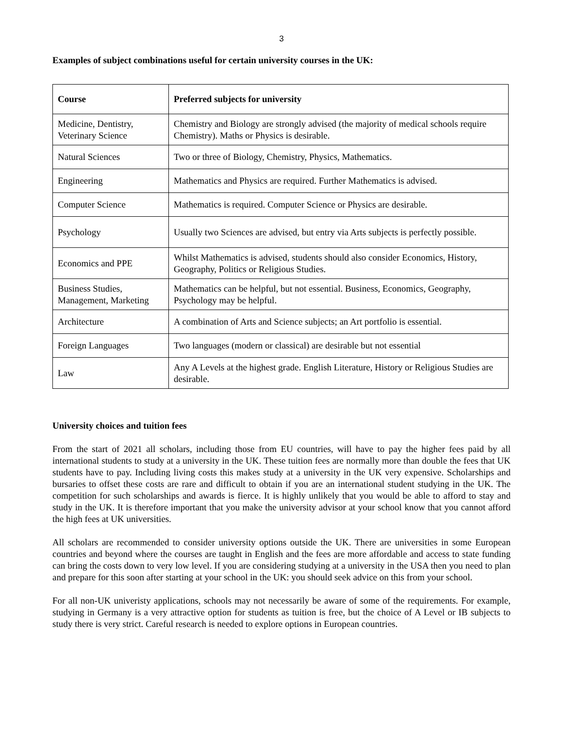3
Examples of subject combinations useful for certain university courses in the UK:
| Course | Preferred subjects for university |
| --- | --- |
| Medicine, Dentistry, Veterinary Science | Chemistry and Biology are strongly advised (the majority of medical schools require Chemistry). Maths or Physics is desirable. |
| Natural Sciences | Two or three of Biology, Chemistry, Physics, Mathematics. |
| Engineering | Mathematics and Physics are required. Further Mathematics is advised. |
| Computer Science | Mathematics is required. Computer Science or Physics are desirable. |
| Psychology | Usually two Sciences are advised, but entry via Arts subjects is perfectly possible. |
| Economics and PPE | Whilst Mathematics is advised, students should also consider Economics, History, Geography, Politics or Religious Studies. |
| Business Studies, Management, Marketing | Mathematics can be helpful, but not essential. Business, Economics, Geography, Psychology may be helpful. |
| Architecture | A combination of Arts and Science subjects; an Art portfolio is essential. |
| Foreign Languages | Two languages (modern or classical) are desirable but not essential |
| Law | Any A Levels at the highest grade. English Literature, History or Religious Studies are desirable. |
University choices and tuition fees
From the start of 2021 all scholars, including those from EU countries, will have to pay the higher fees paid by all international students to study at a university in the UK. These tuition fees are normally more than double the fees that UK students have to pay. Including living costs this makes study at a university in the UK very expensive. Scholarships and bursaries to offset these costs are rare and difficult to obtain if you are an international student studying in the UK. The competition for such scholarships and awards is fierce. It is highly unlikely that you would be able to afford to stay and study in the UK. It is therefore important that you make the university advisor at your school know that you cannot afford the high fees at UK universities.
All scholars are recommended to consider university options outside the UK. There are universities in some European countries and beyond where the courses are taught in English and the fees are more affordable and access to state funding can bring the costs down to very low level. If you are considering studying at a university in the USA then you need to plan and prepare for this soon after starting at your school in the UK: you should seek advice on this from your school.
For all non-UK univeristy applications, schools may not necessarily be aware of some of the requirements. For example, studying in Germany is a very attractive option for students as tuition is free, but the choice of A Level or IB subjects to study there is very strict. Careful research is needed to explore options in European countries.